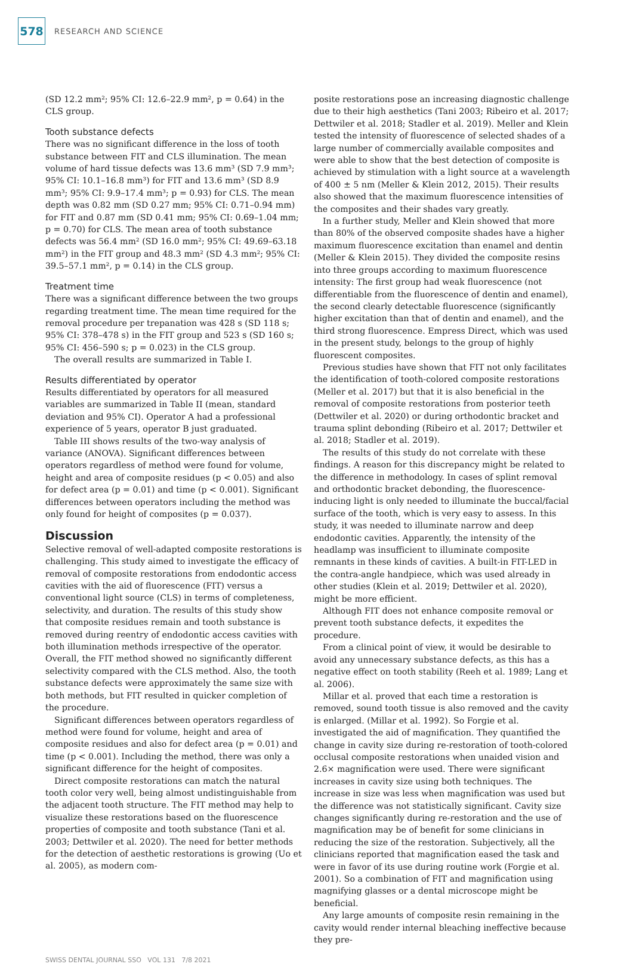578
RESEARCH AND SCIENCE
(SD 12.2 mm²; 95% CI: 12.6–22.9 mm², p = 0.64) in the CLS group.
Tooth substance defects
There was no significant difference in the loss of tooth substance between FIT and CLS illumination. The mean volume of hard tissue defects was 13.6 mm³ (SD 7.9 mm³; 95% CI: 10.1–16.8 mm³) for FIT and 13.6 mm³ (SD 8.9 mm³; 95% CI: 9.9–17.4 mm³; p = 0.93) for CLS. The mean depth was 0.82 mm (SD 0.27 mm; 95% CI: 0.71–0.94 mm) for FIT and 0.87 mm (SD 0.41 mm; 95% CI: 0.69–1.04 mm; p = 0.70) for CLS. The mean area of tooth substance defects was 56.4 mm² (SD 16.0 mm²; 95% CI: 49.69–63.18 mm²) in the FIT group and 48.3 mm² (SD 4.3 mm²; 95% CI: 39.5–57.1 mm², p = 0.14) in the CLS group.
Treatment time
There was a significant difference between the two groups regarding treatment time. The mean time required for the removal procedure per trepanation was 428 s (SD 118 s; 95% CI: 378–478 s) in the FIT group and 523 s (SD 160 s; 95% CI: 456–590 s; p = 0.023) in the CLS group.
The overall results are summarized in Table I.
Results differentiated by operator
Results differentiated by operators for all measured variables are summarized in Table II (mean, standard deviation and 95% CI). Operator A had a professional experience of 5 years, operator B just graduated.
Table III shows results of the two-way analysis of variance (ANOVA). Significant differences between operators regardless of method were found for volume, height and area of composite residues (p < 0.05) and also for defect area (p = 0.01) and time (p < 0.001). Significant differences between operators including the method was only found for height of composites (p = 0.037).
Discussion
Selective removal of well-adapted composite restorations is challenging. This study aimed to investigate the efficacy of removal of composite restorations from endodontic access cavities with the aid of fluorescence (FIT) versus a conventional light source (CLS) in terms of completeness, selectivity, and duration. The results of this study show that composite residues remain and tooth substance is removed during reentry of endodontic access cavities with both illumination methods irrespective of the operator. Overall, the FIT method showed no significantly different selectivity compared with the CLS method. Also, the tooth substance defects were approximately the same size with both methods, but FIT resulted in quicker completion of the procedure.
Significant differences between operators regardless of method were found for volume, height and area of composite residues and also for defect area (p = 0.01) and time (p < 0.001). Including the method, there was only a significant difference for the height of composites.
Direct composite restorations can match the natural tooth color very well, being almost undistinguishable from the adjacent tooth structure. The FIT method may help to visualize these restorations based on the fluorescence properties of composite and tooth substance (Tani et al. 2003; Dettwiler et al. 2020). The need for better methods for the detection of aesthetic restorations is growing (Uo et al. 2005), as modern com-
posite restorations pose an increasing diagnostic challenge due to their high aesthetics (Tani 2003; Ribeiro et al. 2017; Dettwiler et al. 2018; Stadler et al. 2019). Meller and Klein tested the intensity of fluorescence of selected shades of a large number of commercially available composites and were able to show that the best detection of composite is achieved by stimulation with a light source at a wavelength of 400 ± 5 nm (Meller & Klein 2012, 2015). Their results also showed that the maximum fluorescence intensities of the composites and their shades vary greatly.
In a further study, Meller and Klein showed that more than 80% of the observed composite shades have a higher maximum fluorescence excitation than enamel and dentin (Meller & Klein 2015). They divided the composite resins into three groups according to maximum fluorescence intensity: The first group had weak fluorescence (not differentiable from the fluorescence of dentin and enamel), the second clearly detectable fluorescence (significantly higher excitation than that of dentin and enamel), and the third strong fluorescence. Empress Direct, which was used in the present study, belongs to the group of highly fluorescent composites.
Previous studies have shown that FIT not only facilitates the identification of tooth-colored composite restorations (Meller et al. 2017) but that it is also beneficial in the removal of composite restorations from posterior teeth (Dettwiler et al. 2020) or during orthodontic bracket and trauma splint debonding (Ribeiro et al. 2017; Dettwiler et al. 2018; Stadler et al. 2019).
The results of this study do not correlate with these findings. A reason for this discrepancy might be related to the difference in methodology. In cases of splint removal and orthodontic bracket debonding, the fluorescence-inducing light is only needed to illuminate the buccal/facial surface of the tooth, which is very easy to assess. In this study, it was needed to illuminate narrow and deep endodontic cavities. Apparently, the intensity of the headlamp was insufficient to illuminate composite remnants in these kinds of cavities. A built-in FIT-LED in the contra-angle handpiece, which was used already in other studies (Klein et al. 2019; Dettwiler et al. 2020), might be more efficient.
Although FIT does not enhance composite removal or prevent tooth substance defects, it expedites the procedure.
From a clinical point of view, it would be desirable to avoid any unnecessary substance defects, as this has a negative effect on tooth stability (Reeh et al. 1989; Lang et al. 2006).
Millar et al. proved that each time a restoration is removed, sound tooth tissue is also removed and the cavity is enlarged. (Millar et al. 1992). So Forgie et al. investigated the aid of magnification. They quantified the change in cavity size during re-restoration of tooth-colored occlusal composite restorations when unaided vision and 2.6× magnification were used. There were significant increases in cavity size using both techniques. The increase in size was less when magnification was used but the difference was not statistically significant. Cavity size changes significantly during re-restoration and the use of magnification may be of benefit for some clinicians in reducing the size of the restoration. Subjectively, all the clinicians reported that magnification eased the task and were in favor of its use during routine work (Forgie et al. 2001). So a combination of FIT and magnification using magnifying glasses or a dental microscope might be beneficial.
Any large amounts of composite resin remaining in the cavity would render internal bleaching ineffective because they pre-
SWISS DENTAL JOURNAL SSO VOL 131 7/8 2021